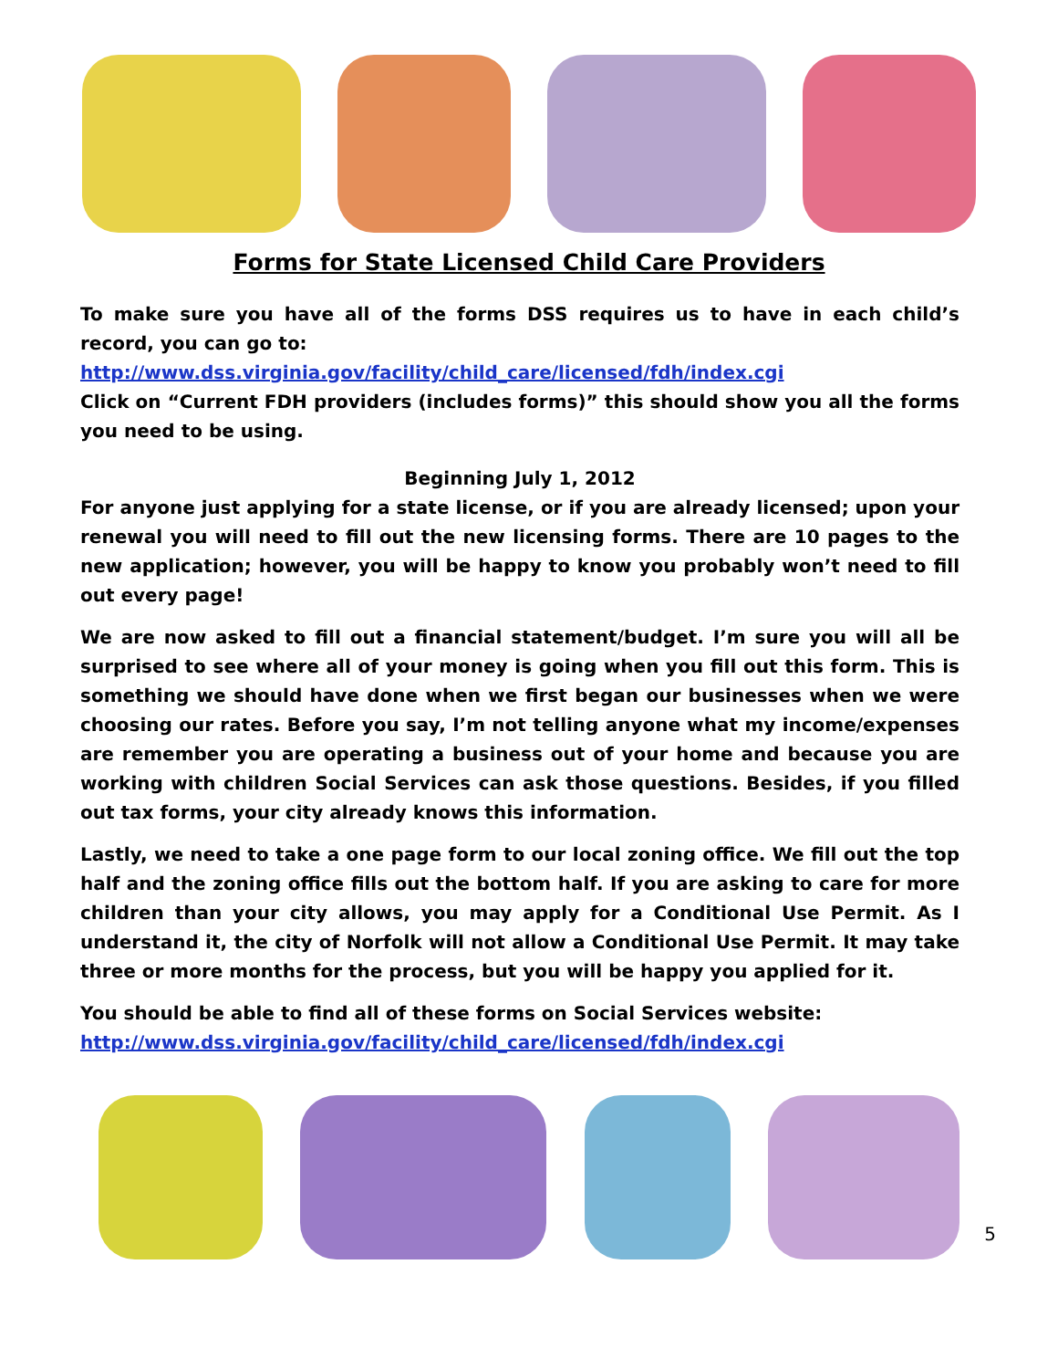Forms for State Licensed Child Care Providers
To make sure you have all of the forms DSS requires us to have in each child’s record, you can go to:
http://www.dss.virginia.gov/facility/child_care/licensed/fdh/index.cgi
Click on “Current FDH providers (includes forms)” this should show you all the forms you need to be using.
Beginning July 1, 2012
For anyone just applying for a state license, or if you are already licensed; upon your renewal you will need to fill out the new licensing forms. There are 10 pages to the new application; however, you will be happy to know you probably won’t need to fill out every page!
We are now asked to fill out a financial statement/budget. I’m sure you will all be surprised to see where all of your money is going when you fill out this form. This is something we should have done when we first began our businesses when we were choosing our rates. Before you say, I’m not telling anyone what my income/expenses are remember you are operating a business out of your home and because you are working with children Social Services can ask those questions. Besides, if you filled out tax forms, your city already knows this information.
Lastly, we need to take a one page form to our local zoning office. We fill out the top half and the zoning office fills out the bottom half. If you are asking to care for more children than your city allows, you may apply for a Conditional Use Permit. As I understand it, the city of Norfolk will not allow a Conditional Use Permit. It may take three or more months for the process, but you will be happy you applied for it.
You should be able to find all of these forms on Social Services website:
http://www.dss.virginia.gov/facility/child_care/licensed/fdh/index.cgi
5